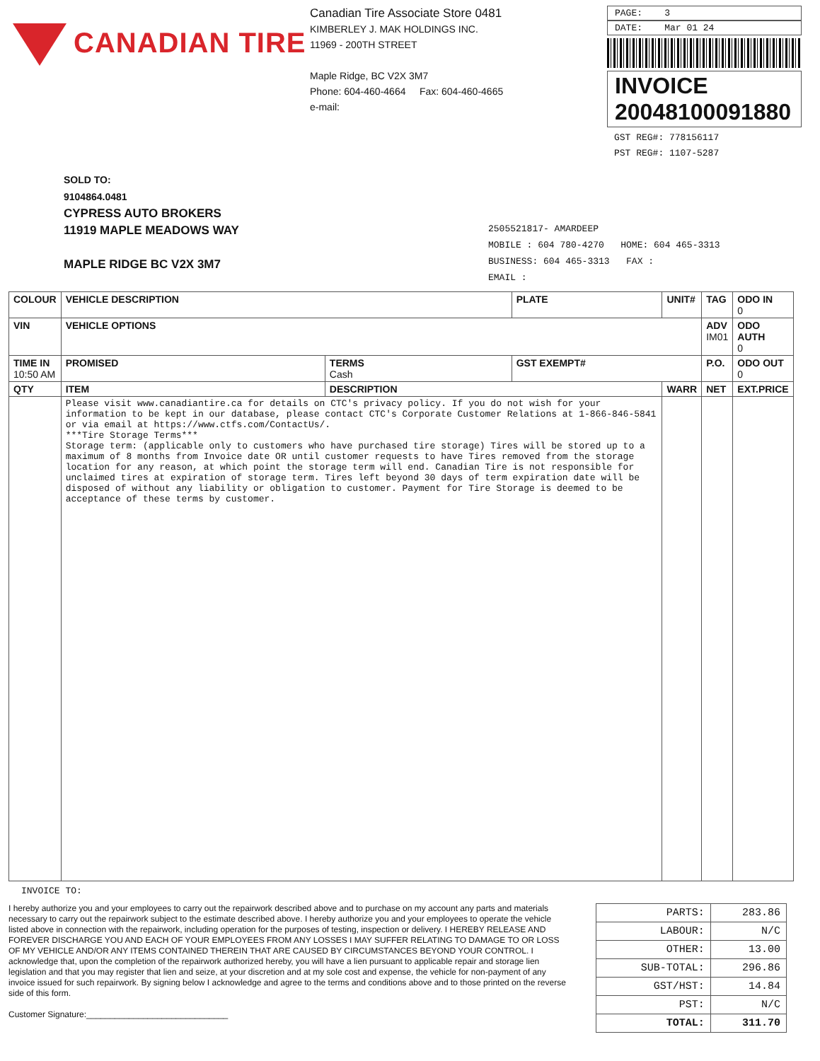CANADIAN TIRE
Canadian Tire Associate Store 0481
KIMBERLEY J. MAK HOLDINGS INC.
11969 - 200TH STREET
Maple Ridge, BC V2X 3M7
Phone: 604-460-4664 Fax: 604-460-4665
e-mail:
PAGE: 3
DATE: Mar 01 24
INVOICE
20048100091880
GST REG#: 778156117
PST REG#: 1107-5287
SOLD TO:
9104864.0481
CYPRESS AUTO BROKERS
11919 MAPLE MEADOWS WAY
MAPLE RIDGE BC V2X 3M7
2505521817- AMARDEEP
MOBILE : 604 780-4270 HOME: 604 465-3313
BUSINESS: 604 465-3313 FAX :
EMAIL :
| COLOUR | VEHICLE DESCRIPTION | | PLATE | UNIT# | TAG | ODO IN 0 |
| --- | --- | --- | --- | --- | --- | --- |
| VIN | VEHICLE OPTIONS | | | | ADV IM01 | ODO AUTH 0 |
| TIME IN 10:50 AM | PROMISED | TERMS Cash | GST EXEMPT# | | P.O. | ODO OUT 0 |
| QTY | ITEM | DESCRIPTION | | WARR | NET | EXT.PRICE |
| | Please visit www.canadiantire.ca for details on CTC's privacy policy. If you do not wish for your information to be kept in our database, please contact CTC's Corporate Customer Relations at 1-866-846-5841 or via email at https://www.ctfs.com/ContactUs/. ***Tire Storage Terms*** Storage term: (applicable only to customers who have purchased tire storage) Tires will be stored up to a maximum of 8 months from Invoice date OR until customer requests to have Tires removed from the storage location for any reason, at which point the storage term will end. Canadian Tire is not responsible for unclaimed tires at expiration of storage term. Tires left beyond 30 days of term expiration date will be disposed of without any liability or obligation to customer. Payment for Tire Storage is deemed to be acceptance of these terms by customer. | | | | | |
INVOICE TO:
I hereby authorize you and your employees to carry out the repairwork described above and to purchase on my account any parts and materials necessary to carry out the repairwork subject to the estimate described above. I hereby authorize you and your employees to operate the vehicle listed above in connection with the repairwork, including operation for the purposes of testing, inspection or delivery. I HEREBY RELEASE AND FOREVER DISCHARGE YOU AND EACH OF YOUR EMPLOYEES FROM ANY LOSSES I MAY SUFFER RELATING TO DAMAGE TO OR LOSS OF MY VEHICLE AND/OR ANY ITEMS CONTAINED THEREIN THAT ARE CAUSED BY CIRCUMSTANCES BEYOND YOUR CONTROL. I acknowledge that, upon the completion of the repairwork authorized hereby, you will have a lien pursuant to applicable repair and storage lien legislation and that you may register that lien and seize, at your discretion and at my sole cost and expense, the vehicle for non-payment of any invoice issued for such repairwork. By signing below I acknowledge and agree to the terms and conditions above and to those printed on the reverse side of this form.
Customer Signature:______________________________
| PARTS: | 283.86 |
| LABOUR: | N/C |
| OTHER: | 13.00 |
| SUB-TOTAL: | 296.86 |
| GST/HST: | 14.84 |
| PST: | N/C |
| TOTAL: | 311.70 |